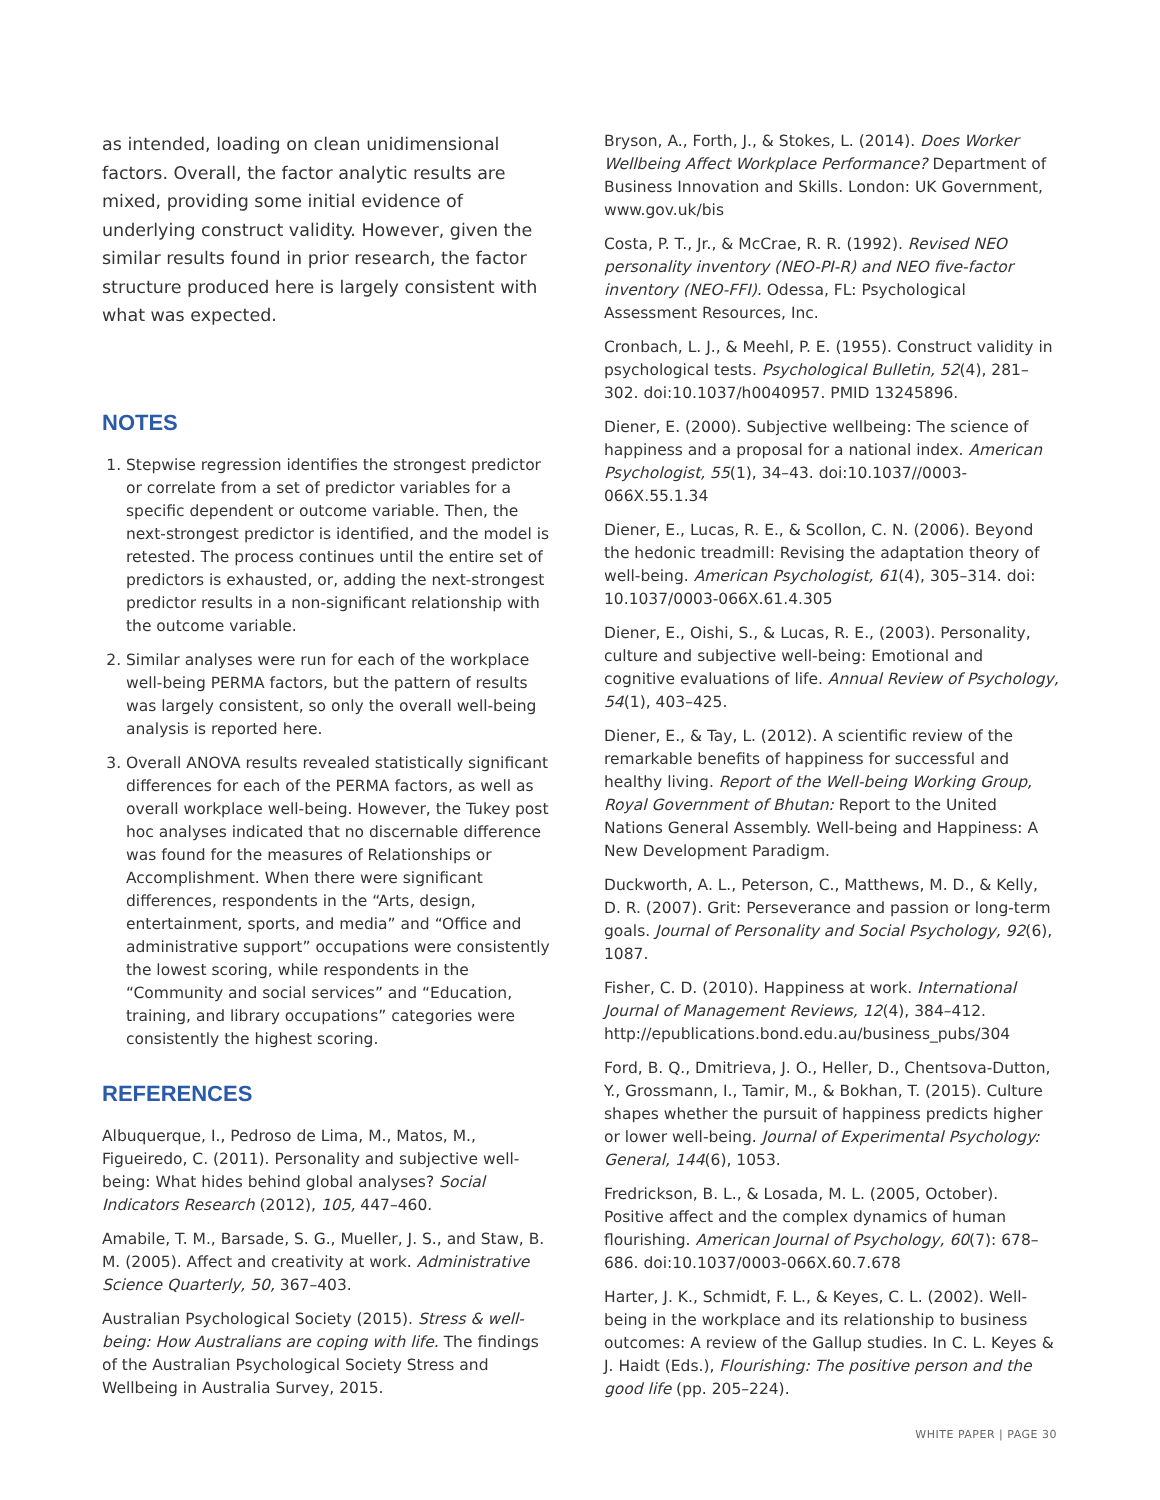as intended, loading on clean unidimensional factors. Overall, the factor analytic results are mixed, providing some initial evidence of underlying construct validity. However, given the similar results found in prior research, the factor structure produced here is largely consistent with what was expected.
NOTES
1. Stepwise regression identifies the strongest predictor or correlate from a set of predictor variables for a specific dependent or outcome variable. Then, the next-strongest predictor is identified, and the model is retested. The process continues until the entire set of predictors is exhausted, or, adding the next-strongest predictor results in a non-significant relationship with the outcome variable.
2. Similar analyses were run for each of the workplace well-being PERMA factors, but the pattern of results was largely consistent, so only the overall well-being analysis is reported here.
3. Overall ANOVA results revealed statistically significant differences for each of the PERMA factors, as well as overall workplace well-being. However, the Tukey post hoc analyses indicated that no discernable difference was found for the measures of Relationships or Accomplishment. When there were significant differences, respondents in the “Arts, design, entertainment, sports, and media” and “Office and administrative support” occupations were consistently the lowest scoring, while respondents in the “Community and social services” and “Education, training, and library occupations” categories were consistently the highest scoring.
REFERENCES
Albuquerque, I., Pedroso de Lima, M., Matos, M., Figueiredo, C. (2011). Personality and subjective well-being: What hides behind global analyses? Social Indicators Research (2012), 105, 447–460.
Amabile, T. M., Barsade, S. G., Mueller, J. S., and Staw, B. M. (2005). Affect and creativity at work. Administrative Science Quarterly, 50, 367–403.
Australian Psychological Society (2015). Stress & well-being: How Australians are coping with life. The findings of the Australian Psychological Society Stress and Wellbeing in Australia Survey, 2015.
Bryson, A., Forth, J., & Stokes, L. (2014). Does Worker Wellbeing Affect Workplace Performance? Department of Business Innovation and Skills. London: UK Government, www.gov.uk/bis
Costa, P. T., Jr., & McCrae, R. R. (1992). Revised NEO personality inventory (NEO-PI-R) and NEO five-factor inventory (NEO-FFI). Odessa, FL: Psychological Assessment Resources, Inc.
Cronbach, L. J., & Meehl, P. E. (1955). Construct validity in psychological tests. Psychological Bulletin, 52(4), 281–302. doi:10.1037/h0040957. PMID 13245896.
Diener, E. (2000). Subjective wellbeing: The science of happiness and a proposal for a national index. American Psychologist, 55(1), 34–43. doi:10.1037//0003-066X.55.1.34
Diener, E., Lucas, R. E., & Scollon, C. N. (2006). Beyond the hedonic treadmill: Revising the adaptation theory of well-being. American Psychologist, 61(4), 305–314. doi: 10.1037/0003-066X.61.4.305
Diener, E., Oishi, S., & Lucas, R. E., (2003). Personality, culture and subjective well-being: Emotional and cognitive evaluations of life. Annual Review of Psychology, 54(1), 403–425.
Diener, E., & Tay, L. (2012). A scientific review of the remarkable benefits of happiness for successful and healthy living. Report of the Well-being Working Group, Royal Government of Bhutan: Report to the United Nations General Assembly. Well-being and Happiness: A New Development Paradigm.
Duckworth, A. L., Peterson, C., Matthews, M. D., & Kelly, D. R. (2007). Grit: Perseverance and passion or long-term goals. Journal of Personality and Social Psychology, 92(6), 1087.
Fisher, C. D. (2010). Happiness at work. International Journal of Management Reviews, 12(4), 384–412. http://epublications.bond.edu.au/business_pubs/304
Ford, B. Q., Dmitrieva, J. O., Heller, D., Chentsova-Dutton, Y., Grossmann, I., Tamir, M., & Bokhan, T. (2015). Culture shapes whether the pursuit of happiness predicts higher or lower well-being. Journal of Experimental Psychology: General, 144(6), 1053.
Fredrickson, B. L., & Losada, M. L. (2005, October). Positive affect and the complex dynamics of human flourishing. American Journal of Psychology, 60(7): 678–686. doi:10.1037/0003-066X.60.7.678
Harter, J. K., Schmidt, F. L., & Keyes, C. L. (2002). Well-being in the workplace and its relationship to business outcomes: A review of the Gallup studies. In C. L. Keyes & J. Haidt (Eds.), Flourishing: The positive person and the good life (pp. 205–224).
WHITE PAPER | PAGE 30